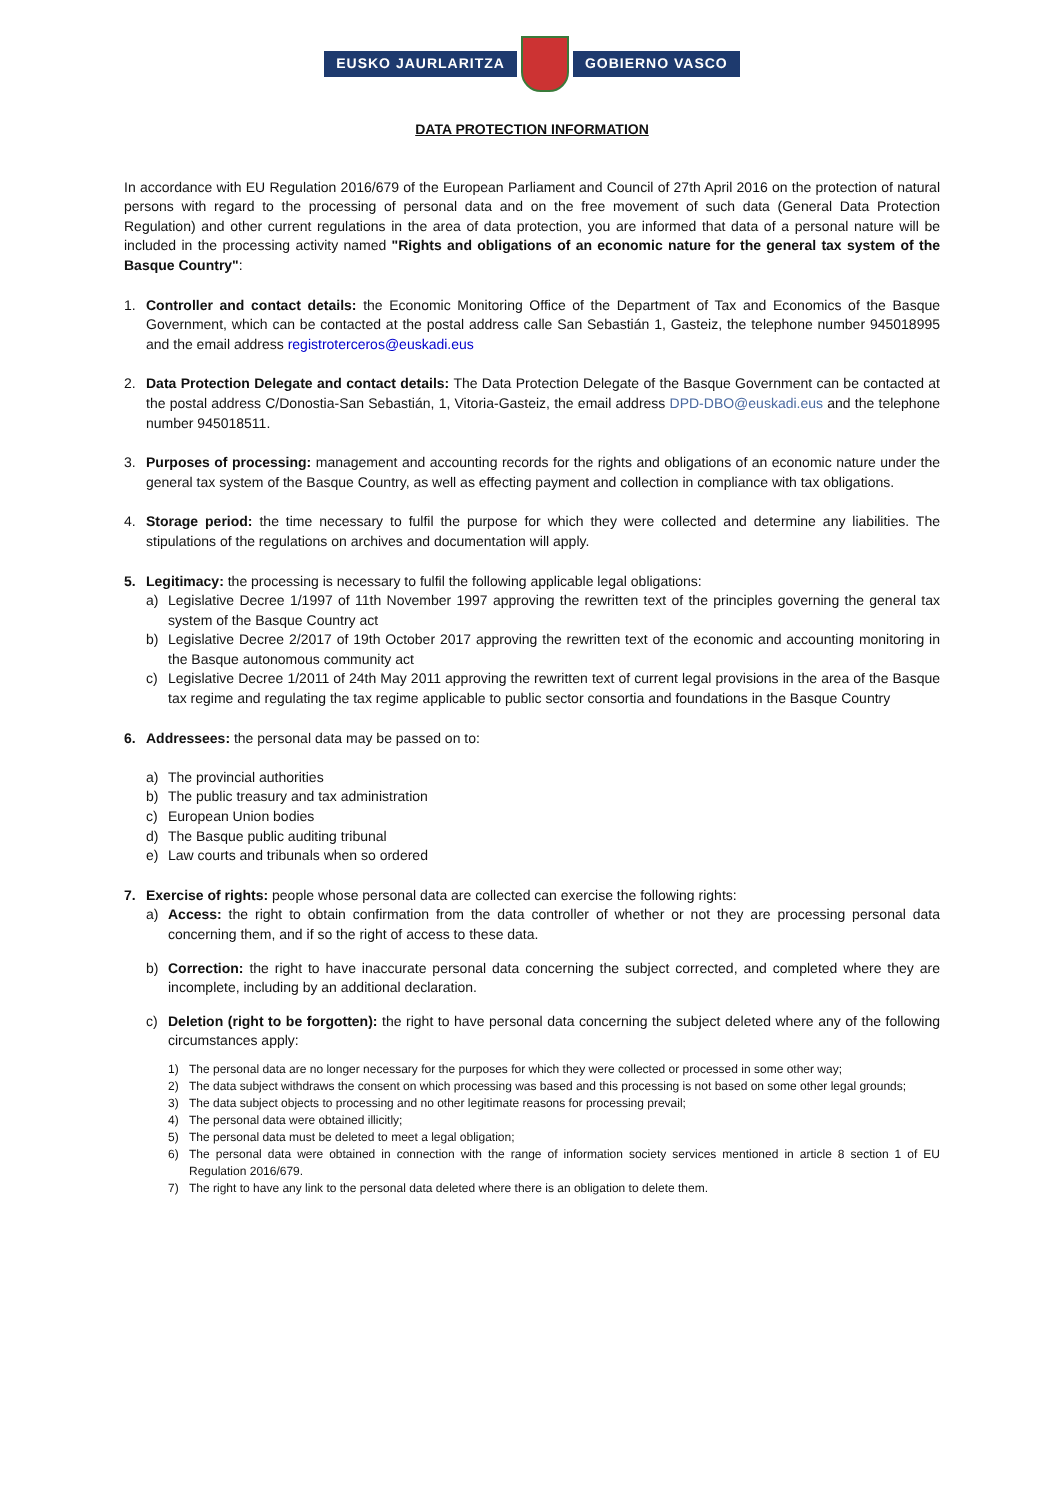EUSKO JAURLARITZA GOBIERNO VASCO
DATA PROTECTION INFORMATION
In accordance with EU Regulation 2016/679 of the European Parliament and Council of 27th April 2016 on the protection of natural persons with regard to the processing of personal data and on the free movement of such data (General Data Protection Regulation) and other current regulations in the area of data protection, you are informed that data of a personal nature will be included in the processing activity named "Rights and obligations of an economic nature for the general tax system of the Basque Country":
1. Controller and contact details: the Economic Monitoring Office of the Department of Tax and Economics of the Basque Government, which can be contacted at the postal address calle San Sebastián 1, Gasteiz, the telephone number 945018995 and the email address registroterceros@euskadi.eus
2. Data Protection Delegate and contact details: The Data Protection Delegate of the Basque Government can be contacted at the postal address C/Donostia-San Sebastián, 1, Vitoria-Gasteiz, the email address DPD-DBO@euskadi.eus and the telephone number 945018511.
3. Purposes of processing: management and accounting records for the rights and obligations of an economic nature under the general tax system of the Basque Country, as well as effecting payment and collection in compliance with tax obligations.
4. Storage period: the time necessary to fulfil the purpose for which they were collected and determine any liabilities. The stipulations of the regulations on archives and documentation will apply.
5. Legitimacy: the processing is necessary to fulfil the following applicable legal obligations:
a) Legislative Decree 1/1997 of 11th November 1997 approving the rewritten text of the principles governing the general tax system of the Basque Country act
b) Legislative Decree 2/2017 of 19th October 2017 approving the rewritten text of the economic and accounting monitoring in the Basque autonomous community act
c) Legislative Decree 1/2011 of 24th May 2011 approving the rewritten text of current legal provisions in the area of the Basque tax regime and regulating the tax regime applicable to public sector consortia and foundations in the Basque Country
6. Addressees: the personal data may be passed on to:
a) The provincial authorities
b) The public treasury and tax administration
c) European Union bodies
d) The Basque public auditing tribunal
e) Law courts and tribunals when so ordered
7. Exercise of rights: people whose personal data are collected can exercise the following rights:
a) Access: the right to obtain confirmation from the data controller of whether or not they are processing personal data concerning them, and if so the right of access to these data.
b) Correction: the right to have inaccurate personal data concerning the subject corrected, and completed where they are incomplete, including by an additional declaration.
c) Deletion (right to be forgotten): the right to have personal data concerning the subject deleted where any of the following circumstances apply:
1) The personal data are no longer necessary for the purposes for which they were collected or processed in some other way;
2) The data subject withdraws the consent on which processing was based and this processing is not based on some other legal grounds;
3) The data subject objects to processing and no other legitimate reasons for processing prevail;
4) The personal data were obtained illicitly;
5) The personal data must be deleted to meet a legal obligation;
6) The personal data were obtained in connection with the range of information society services mentioned in article 8 section 1 of EU Regulation 2016/679.
7) The right to have any link to the personal data deleted where there is an obligation to delete them.